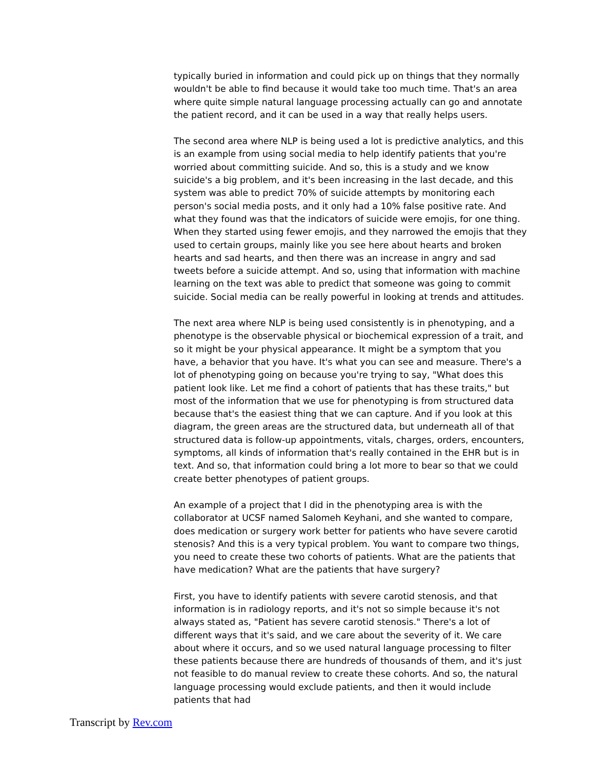typically buried in information and could pick up on things that they normally wouldn't be able to find because it would take too much time. That's an area where quite simple natural language processing actually can go and annotate the patient record, and it can be used in a way that really helps users.
The second area where NLP is being used a lot is predictive analytics, and this is an example from using social media to help identify patients that you're worried about committing suicide. And so, this is a study and we know suicide's a big problem, and it's been increasing in the last decade, and this system was able to predict 70% of suicide attempts by monitoring each person's social media posts, and it only had a 10% false positive rate. And what they found was that the indicators of suicide were emojis, for one thing. When they started using fewer emojis, and they narrowed the emojis that they used to certain groups, mainly like you see here about hearts and broken hearts and sad hearts, and then there was an increase in angry and sad tweets before a suicide attempt. And so, using that information with machine learning on the text was able to predict that someone was going to commit suicide. Social media can be really powerful in looking at trends and attitudes.
The next area where NLP is being used consistently is in phenotyping, and a phenotype is the observable physical or biochemical expression of a trait, and so it might be your physical appearance. It might be a symptom that you have, a behavior that you have. It's what you can see and measure. There's a lot of phenotyping going on because you're trying to say, "What does this patient look like. Let me find a cohort of patients that has these traits," but most of the information that we use for phenotyping is from structured data because that's the easiest thing that we can capture. And if you look at this diagram, the green areas are the structured data, but underneath all of that structured data is follow-up appointments, vitals, charges, orders, encounters, symptoms, all kinds of information that's really contained in the EHR but is in text. And so, that information could bring a lot more to bear so that we could create better phenotypes of patient groups.
An example of a project that I did in the phenotyping area is with the collaborator at UCSF named Salomeh Keyhani, and she wanted to compare, does medication or surgery work better for patients who have severe carotid stenosis? And this is a very typical problem. You want to compare two things, you need to create these two cohorts of patients. What are the patients that have medication? What are the patients that have surgery?
First, you have to identify patients with severe carotid stenosis, and that information is in radiology reports, and it's not so simple because it's not always stated as, "Patient has severe carotid stenosis." There's a lot of different ways that it's said, and we care about the severity of it. We care about where it occurs, and so we used natural language processing to filter these patients because there are hundreds of thousands of them, and it's just not feasible to do manual review to create these cohorts. And so, the natural language processing would exclude patients, and then it would include patients that had
Transcript by Rev.com